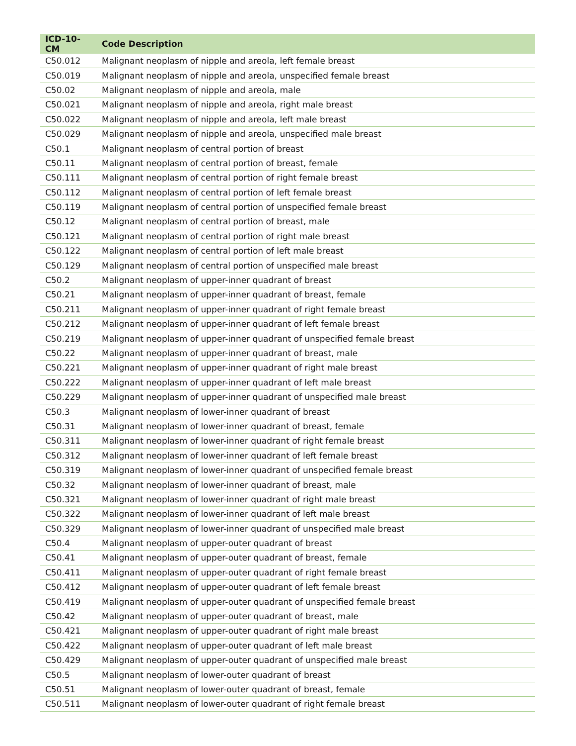| ICD-10-CM | Code Description |
| --- | --- |
| C50.012 | Malignant neoplasm of nipple and areola, left female breast |
| C50.019 | Malignant neoplasm of nipple and areola, unspecified female breast |
| C50.02 | Malignant neoplasm of nipple and areola, male |
| C50.021 | Malignant neoplasm of nipple and areola, right male breast |
| C50.022 | Malignant neoplasm of nipple and areola, left male breast |
| C50.029 | Malignant neoplasm of nipple and areola, unspecified male breast |
| C50.1 | Malignant neoplasm of central portion of breast |
| C50.11 | Malignant neoplasm of central portion of breast, female |
| C50.111 | Malignant neoplasm of central portion of right female breast |
| C50.112 | Malignant neoplasm of central portion of left female breast |
| C50.119 | Malignant neoplasm of central portion of unspecified female breast |
| C50.12 | Malignant neoplasm of central portion of breast, male |
| C50.121 | Malignant neoplasm of central portion of right male breast |
| C50.122 | Malignant neoplasm of central portion of left male breast |
| C50.129 | Malignant neoplasm of central portion of unspecified male breast |
| C50.2 | Malignant neoplasm of upper-inner quadrant of breast |
| C50.21 | Malignant neoplasm of upper-inner quadrant of breast, female |
| C50.211 | Malignant neoplasm of upper-inner quadrant of right female breast |
| C50.212 | Malignant neoplasm of upper-inner quadrant of left female breast |
| C50.219 | Malignant neoplasm of upper-inner quadrant of unspecified female breast |
| C50.22 | Malignant neoplasm of upper-inner quadrant of breast, male |
| C50.221 | Malignant neoplasm of upper-inner quadrant of right male breast |
| C50.222 | Malignant neoplasm of upper-inner quadrant of left male breast |
| C50.229 | Malignant neoplasm of upper-inner quadrant of unspecified male breast |
| C50.3 | Malignant neoplasm of lower-inner quadrant of breast |
| C50.31 | Malignant neoplasm of lower-inner quadrant of breast, female |
| C50.311 | Malignant neoplasm of lower-inner quadrant of right female breast |
| C50.312 | Malignant neoplasm of lower-inner quadrant of left female breast |
| C50.319 | Malignant neoplasm of lower-inner quadrant of unspecified female breast |
| C50.32 | Malignant neoplasm of lower-inner quadrant of breast, male |
| C50.321 | Malignant neoplasm of lower-inner quadrant of right male breast |
| C50.322 | Malignant neoplasm of lower-inner quadrant of left male breast |
| C50.329 | Malignant neoplasm of lower-inner quadrant of unspecified male breast |
| C50.4 | Malignant neoplasm of upper-outer quadrant of breast |
| C50.41 | Malignant neoplasm of upper-outer quadrant of breast, female |
| C50.411 | Malignant neoplasm of upper-outer quadrant of right female breast |
| C50.412 | Malignant neoplasm of upper-outer quadrant of left female breast |
| C50.419 | Malignant neoplasm of upper-outer quadrant of unspecified female breast |
| C50.42 | Malignant neoplasm of upper-outer quadrant of breast, male |
| C50.421 | Malignant neoplasm of upper-outer quadrant of right male breast |
| C50.422 | Malignant neoplasm of upper-outer quadrant of left male breast |
| C50.429 | Malignant neoplasm of upper-outer quadrant of unspecified male breast |
| C50.5 | Malignant neoplasm of lower-outer quadrant of breast |
| C50.51 | Malignant neoplasm of lower-outer quadrant of breast, female |
| C50.511 | Malignant neoplasm of lower-outer quadrant of right female breast |